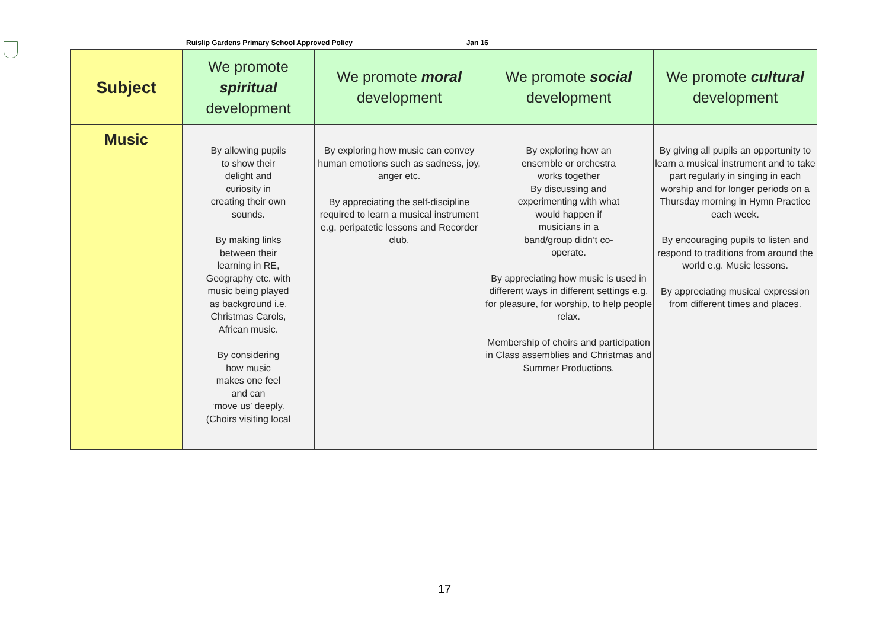Ruislip Gardens Primary School Approved Policy Jan 16
| Subject | We promote spiritual development | We promote moral development | We promote social development | We promote cultural development |
| --- | --- | --- | --- | --- |
| Music | By allowing pupils to show their delight and curiosity in creating their own sounds. By making links between their learning in RE, Geography etc. with music being played as background i.e. Christmas Carols, African music. By considering how music makes one feel and can ‘move us’ deeply. (Choirs visiting local | By exploring how music can convey human emotions such as sadness, joy, anger etc. By appreciating the self-discipline required to learn a musical instrument e.g. peripatetic lessons and Recorder club. | By exploring how an ensemble or orchestra works together By discussing and experimenting with what would happen if musicians in a band/group didn’t co- operate. By appreciating how music is used in different ways in different settings e.g. for pleasure, for worship, to help people relax. Membership of choirs and participation in Class assemblies and Christmas and Summer Productions. | By giving all pupils an opportunity to learn a musical instrument and to take part regularly in singing in each worship and for longer periods on a Thursday morning in Hymn Practice each week. By encouraging pupils to listen and respond to traditions from around the world e.g. Music lessons. By appreciating musical expression from different times and places. |
17